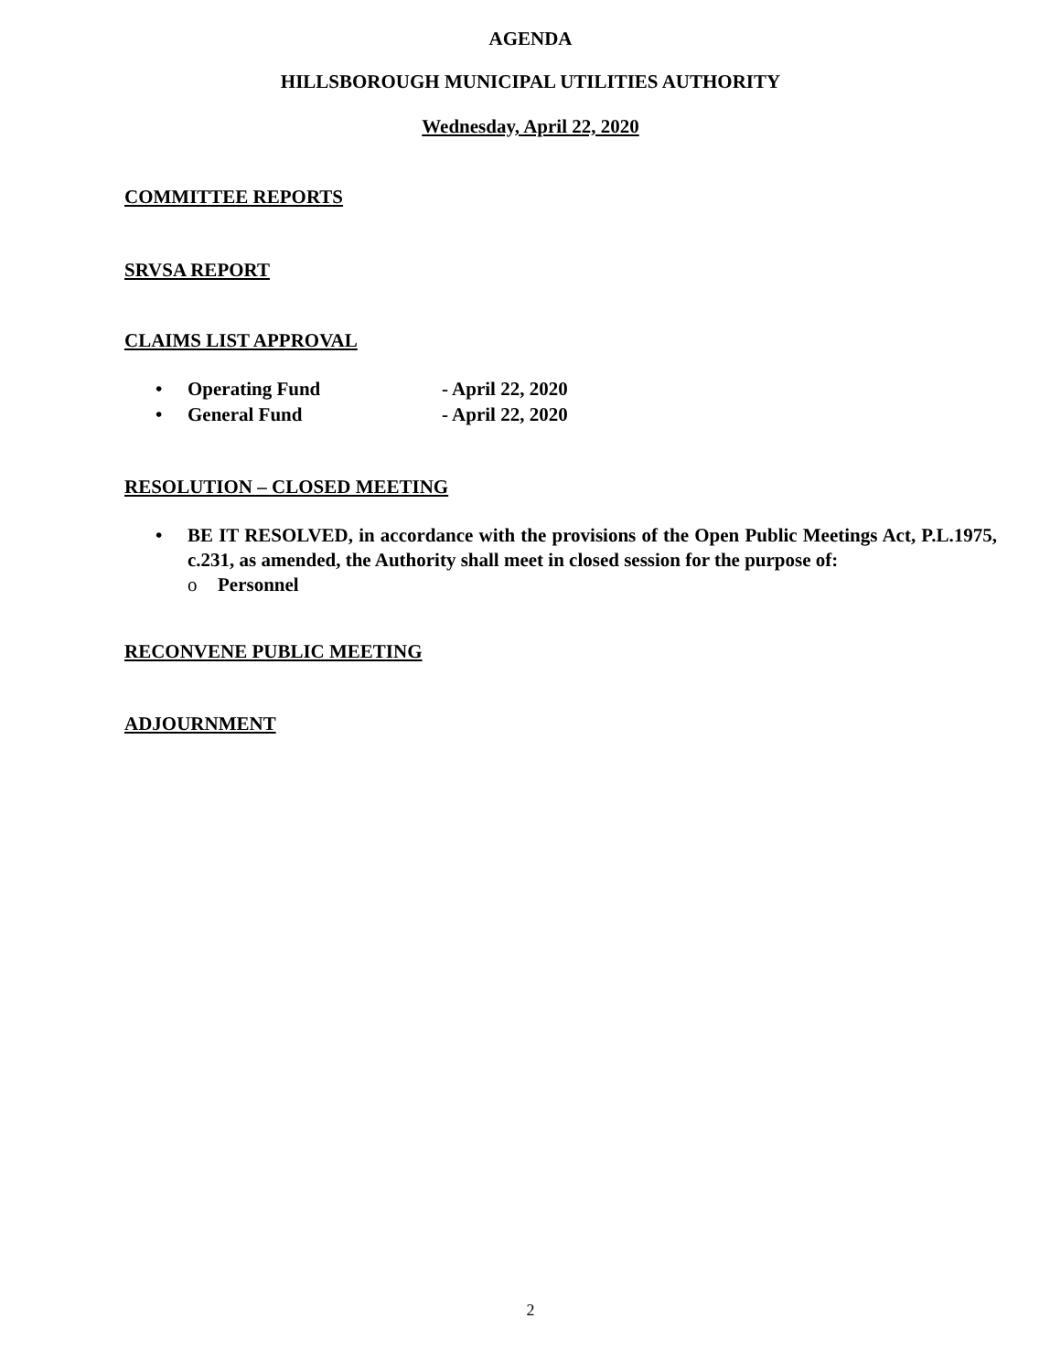AGENDA
HILLSBOROUGH MUNICIPAL UTILITIES AUTHORITY
Wednesday, April 22, 2020
COMMITTEE REPORTS
SRVSA REPORT
CLAIMS LIST APPROVAL
• Operating Fund - April 22, 2020
• General Fund - April 22, 2020
RESOLUTION – CLOSED MEETING
• BE IT RESOLVED, in accordance with the provisions of the Open Public Meetings Act, P.L.1975, c.231, as amended, the Authority shall meet in closed session for the purpose of:
o Personnel
RECONVENE PUBLIC MEETING
ADJOURNMENT
2